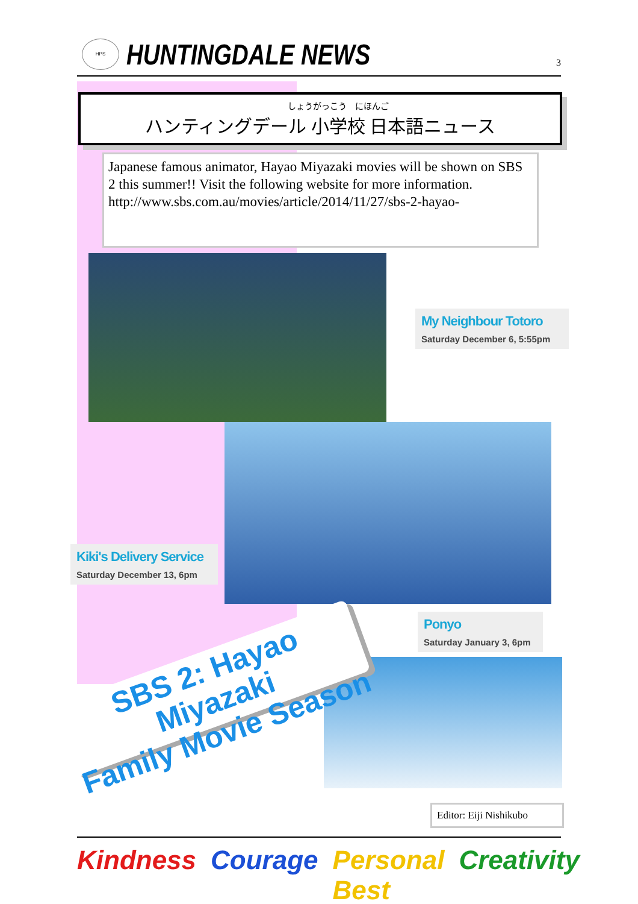HPS
HUNTINGDALE NEWS
3
しょうがっこう　にほんご
ハンティングデール 小学校 日本語ニュース
Japanese famous animator, Hayao Miyazaki movies will be shown on SBS 2 this summer!! Visit the following website for more information.
http://www.sbs.com.au/movies/article/2014/11/27/sbs-2-hayao-
My Neighbour Totoro
Saturday December 6, 5:55pm
Kiki's Delivery Service
Saturday December 13, 6pm
Ponyo
Saturday January 3, 6pm
SBS 2: Hayao Miyazaki
Family Movie Season
Editor: Eiji Nishikubo
Kindness Courage Personal Best Creativity